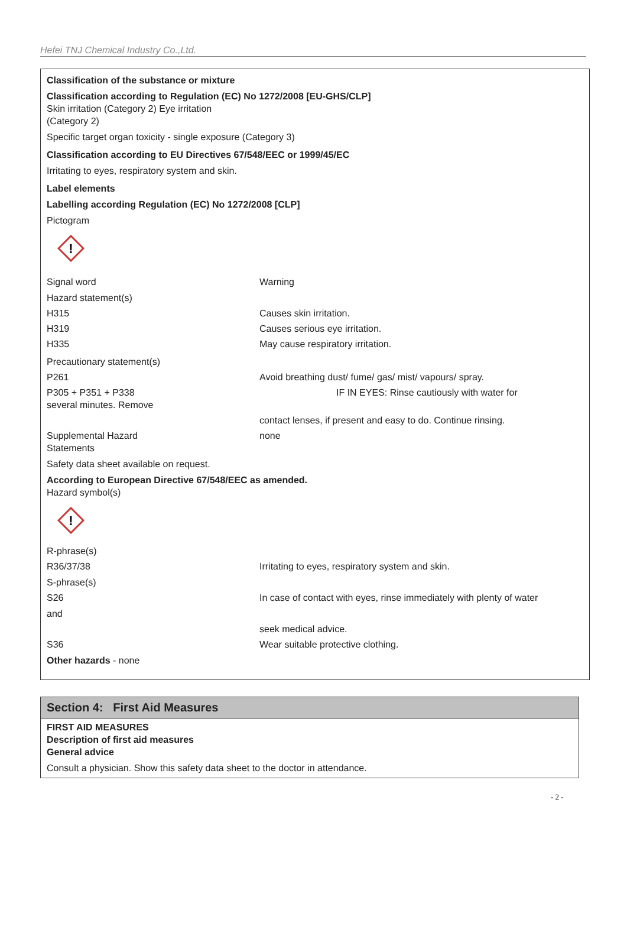Hefei TNJ Chemical Industry Co.,Ltd.
Classification of the substance or mixture
Classification according to Regulation (EC) No 1272/2008 [EU-GHS/CLP]
Skin irritation (Category 2) Eye irritation
(Category 2)
Specific target organ toxicity - single exposure (Category 3)
Classification according to EU Directives 67/548/EEC or 1999/45/EC
Irritating to eyes, respiratory system and skin.
Label elements
Labelling according Regulation (EC) No 1272/2008 [CLP]
Pictogram
!
Signal word Warning
Hazard statement(s)
H315 Causes skin irritation.
H319 Causes serious eye irritation.
H335 May cause respiratory irritation.
Precautionary statement(s)
P261 Avoid breathing dust/ fume/ gas/ mist/ vapours/ spray.
P305 + P351 + P338
several minutes. Remove IF IN EYES: Rinse cautiously with water for
contact lenses, if present and easy to do. Continue rinsing.
Supplemental Hazard
Statements none
Safety data sheet available on request.
According to European Directive 67/548/EEC as amended.
Hazard symbol(s)
!
R-phrase(s)
R36/37/38 Irritating to eyes, respiratory system and skin.
S-phrase(s)
S26 In case of contact with eyes, rinse immediately with plenty of water
and
seek medical advice.
S36 Wear suitable protective clothing.
Other hazards - none
Section 4: First Aid Measures
FIRST AID MEASURES
Description of first aid measures
General advice
Consult a physician. Show this safety data sheet to the doctor in attendance.
- 2 -